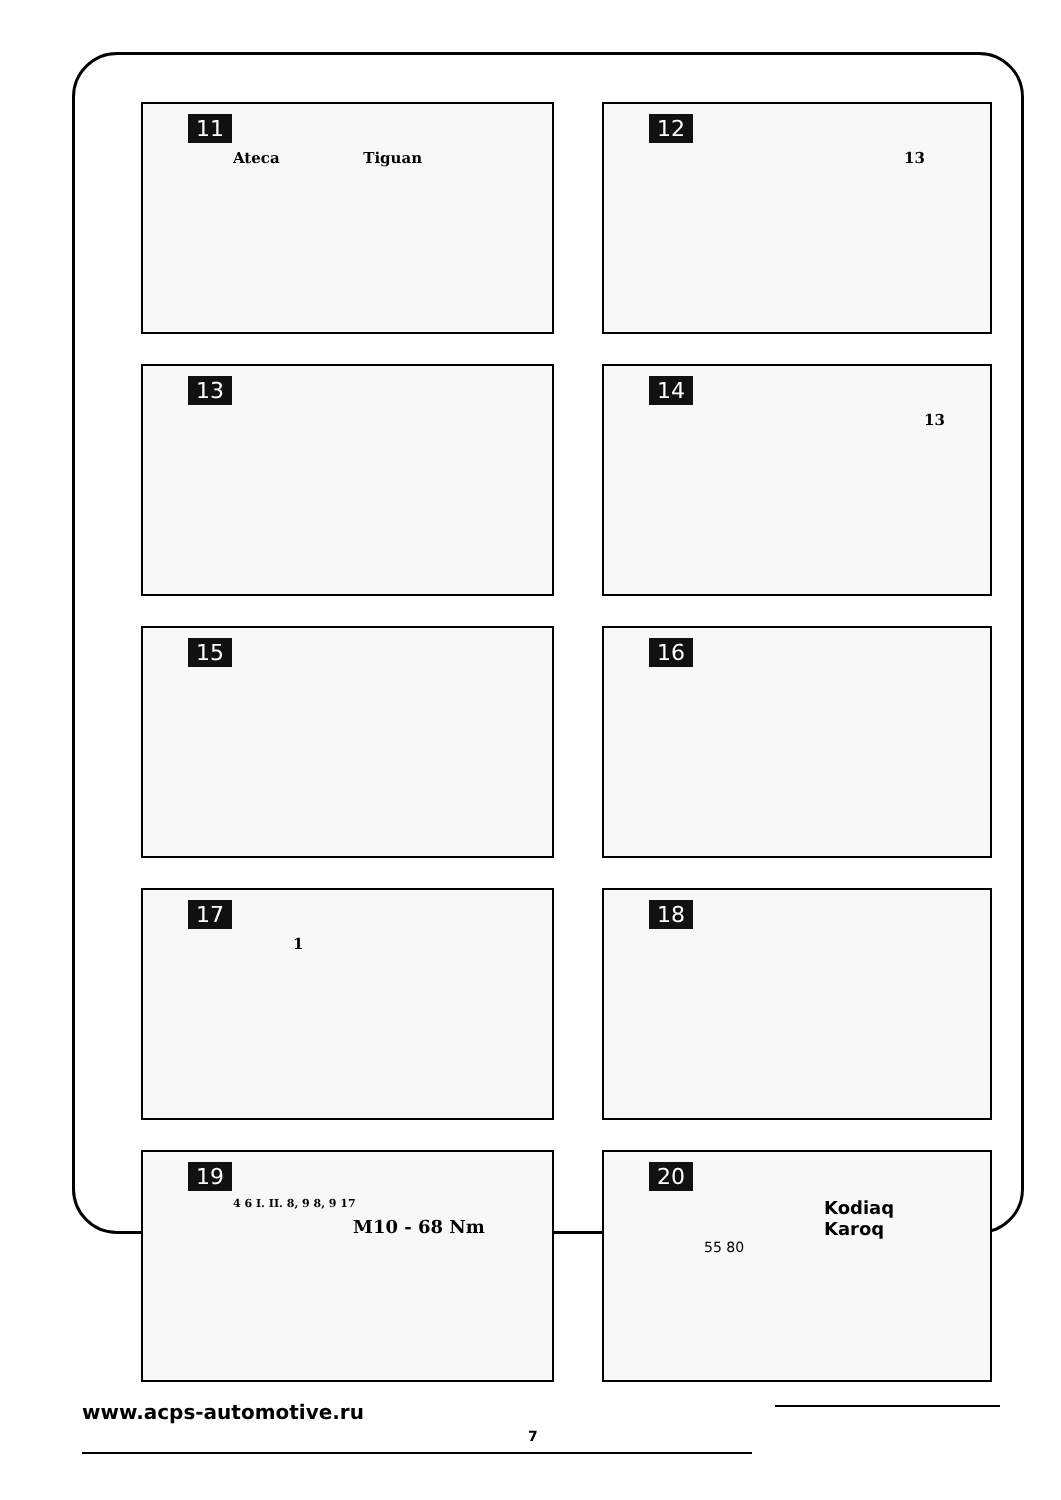11
Ateca Tiguan
12
13
13
14
13
15
16
17
1
18
19
4 6 I. II. 8, 9 8, 9 17
M10 - 68 Nm
20
Kodiaq
Karoq
55 80
www.acps-automotive.ru
7